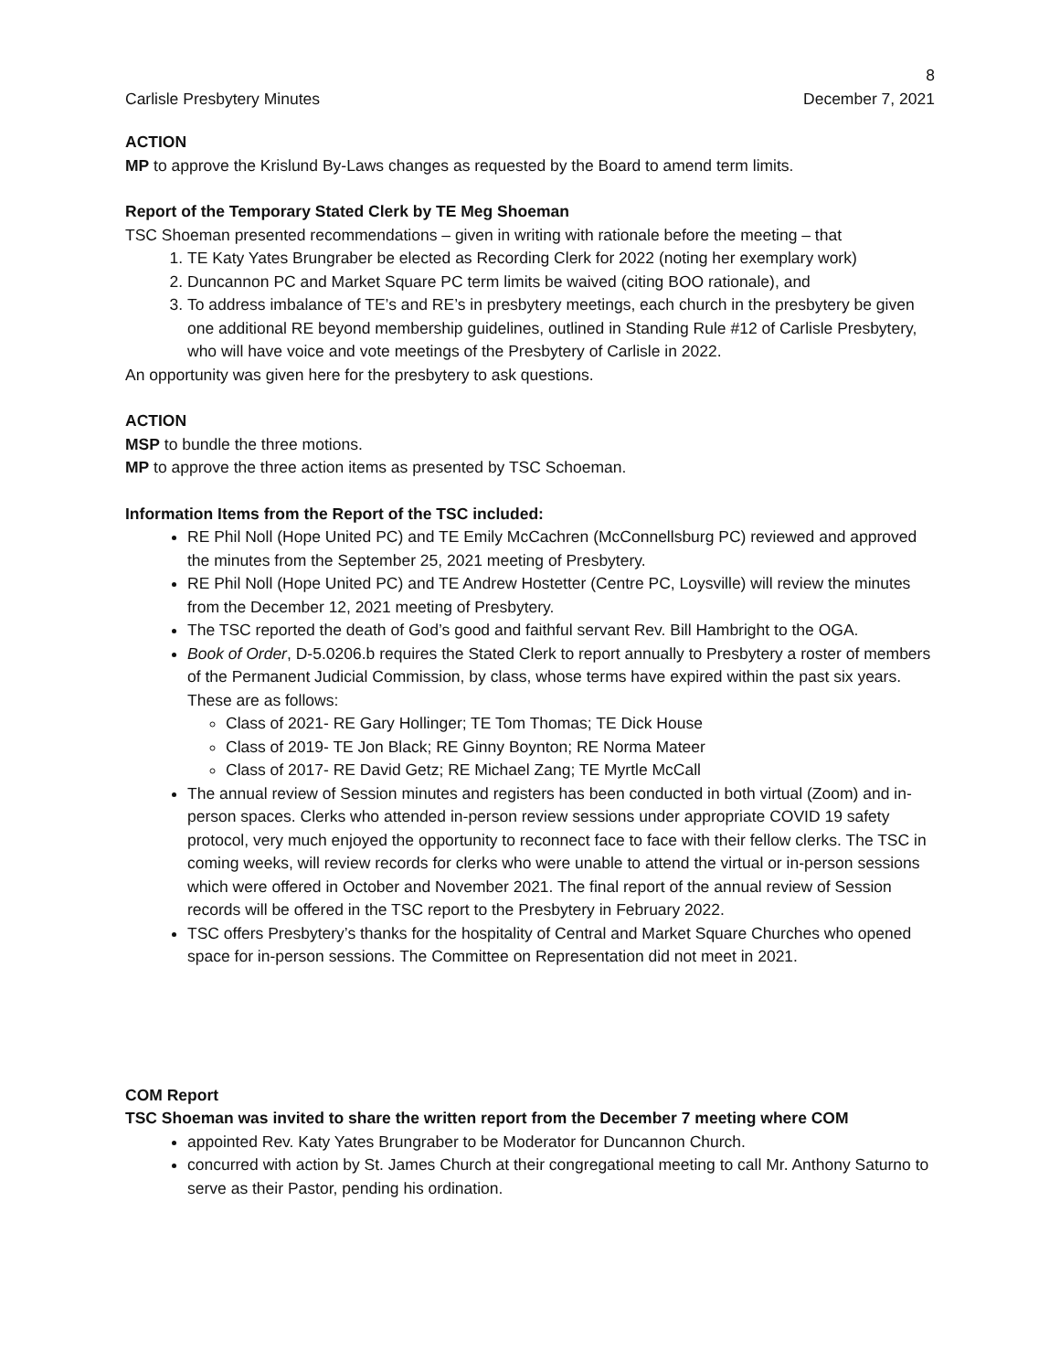8
Carlisle Presbytery Minutes December 7, 2021
ACTION
MP to approve the Krislund By-Laws changes as requested by the Board to amend term limits.
Report of the Temporary Stated Clerk by TE Meg Shoeman
TSC Shoeman presented recommendations – given in writing with rationale before the meeting – that
1. TE Katy Yates Brungraber be elected as Recording Clerk for 2022 (noting her exemplary work)
2. Duncannon PC and Market Square PC term limits be waived (citing BOO rationale), and
3. To address imbalance of TE’s and RE’s in presbytery meetings, each church in the presbytery be given one additional RE beyond membership guidelines, outlined in Standing Rule #12 of Carlisle Presbytery, who will have voice and vote meetings of the Presbytery of Carlisle in 2022.
An opportunity was given here for the presbytery to ask questions.
ACTION
MSP to bundle the three motions.
MP to approve the three action items as presented by TSC Schoeman.
Information Items from the Report of the TSC included:
RE Phil Noll (Hope United PC) and TE Emily McCachren (McConnellsburg PC) reviewed and approved the minutes from the September 25, 2021 meeting of Presbytery.
RE Phil Noll (Hope United PC) and TE Andrew Hostetter (Centre PC, Loysville) will review the minutes from the December 12, 2021 meeting of Presbytery.
The TSC reported the death of God’s good and faithful servant Rev. Bill Hambright to the OGA.
Book of Order, D-5.0206.b requires the Stated Clerk to report annually to Presbytery a roster of members of the Permanent Judicial Commission, by class, whose terms have expired within the past six years. These are as follows:
Class of 2021- RE Gary Hollinger; TE Tom Thomas; TE Dick House
Class of 2019- TE Jon Black; RE Ginny Boynton; RE Norma Mateer
Class of 2017- RE David Getz; RE Michael Zang; TE Myrtle McCall
The annual review of Session minutes and registers has been conducted in both virtual (Zoom) and in-person spaces. Clerks who attended in-person review sessions under appropriate COVID 19 safety protocol, very much enjoyed the opportunity to reconnect face to face with their fellow clerks. The TSC in coming weeks, will review records for clerks who were unable to attend the virtual or in-person sessions which were offered in October and November 2021. The final report of the annual review of Session records will be offered in the TSC report to the Presbytery in February 2022.
TSC offers Presbytery’s thanks for the hospitality of Central and Market Square Churches who opened space for in-person sessions. The Committee on Representation did not meet in 2021.
COM Report
TSC Shoeman was invited to share the written report from the December 7 meeting where COM
appointed Rev. Katy Yates Brungraber to be Moderator for Duncannon Church.
concurred with action by St. James Church at their congregational meeting to call Mr. Anthony Saturno to serve as their Pastor, pending his ordination.